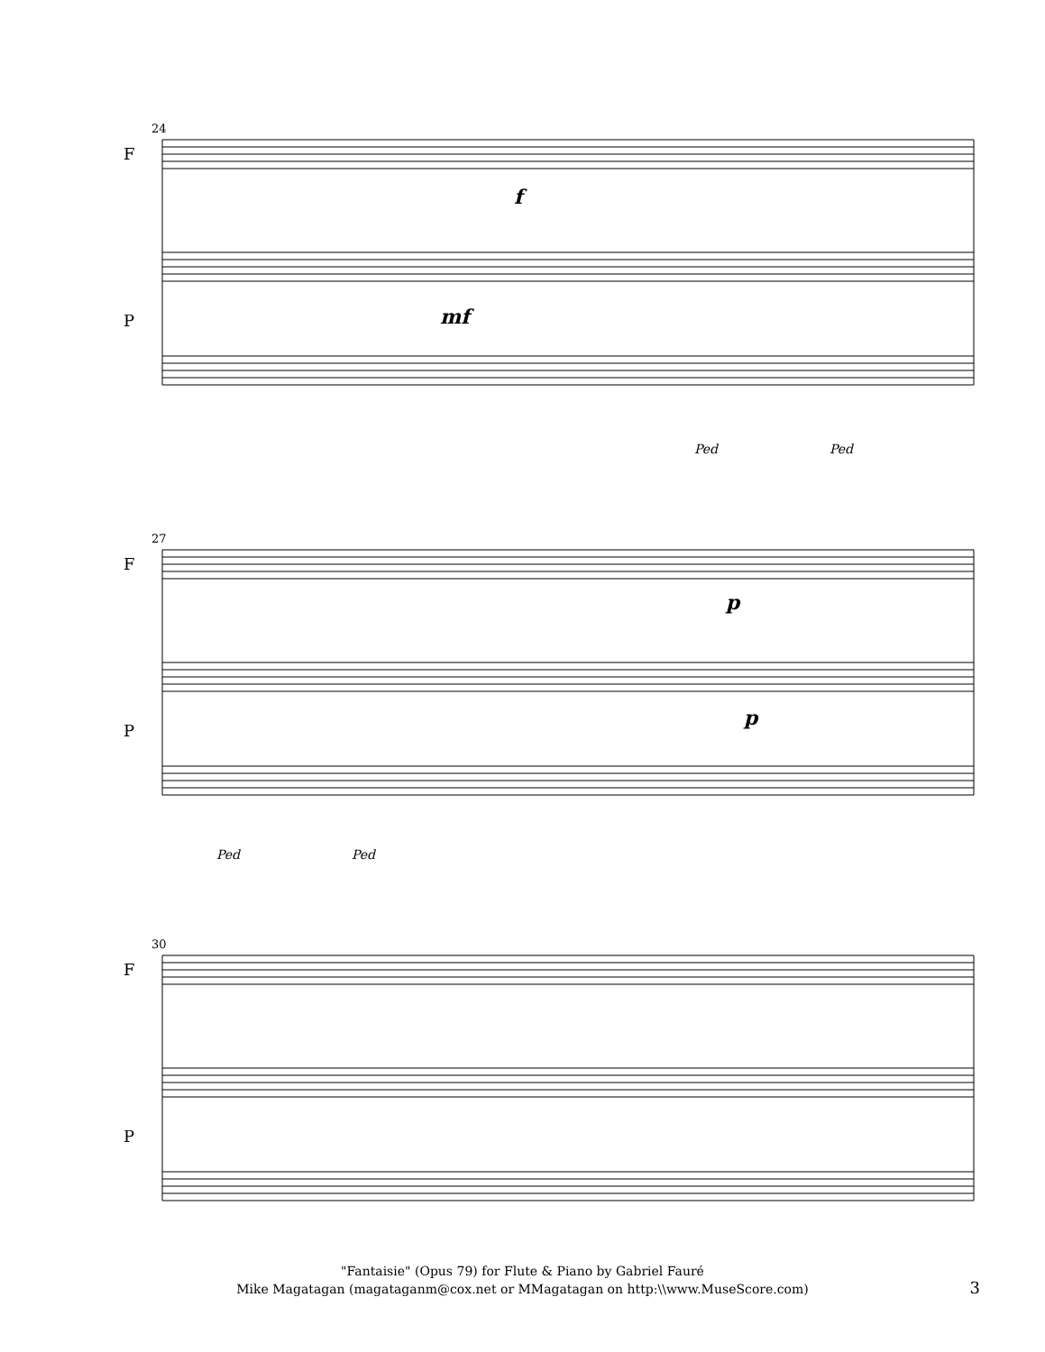24
F
P
f
mf
Ped Ped
27
F
P
p
p
Ped Ped
30
F
P
"Fantaisie" (Opus 79) for Flute & Piano by Gabriel Fauré
Mike Magatagan (magataganm@cox.net or MMagatagan on http:\\www.MuseScore.com)
3